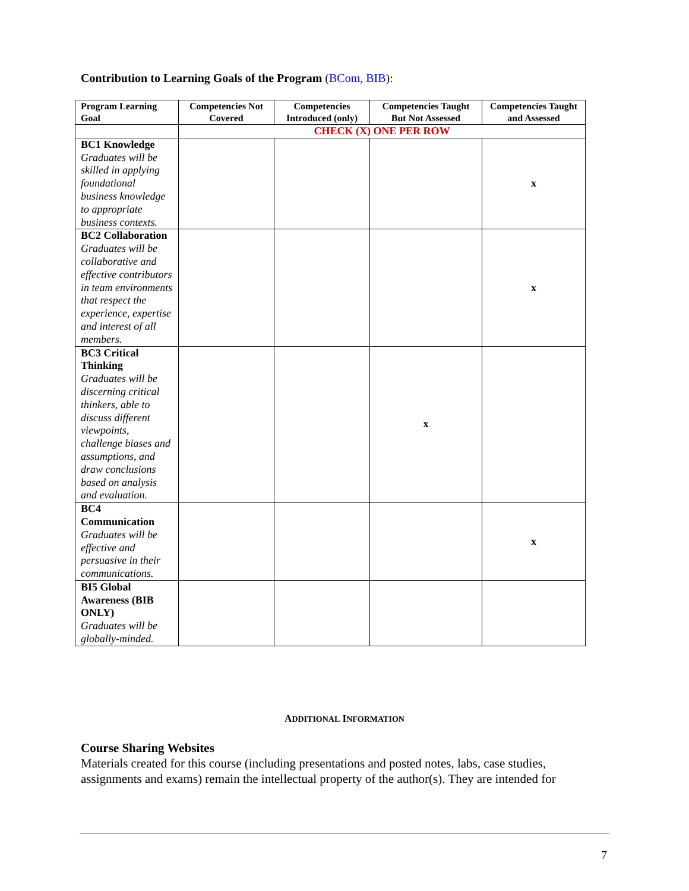Contribution to Learning Goals of the Program (BCom, BIB):
| Program Learning Goal | Competencies Not Covered | Competencies Introduced (only) | Competencies Taught But Not Assessed | Competencies Taught and Assessed |
| --- | --- | --- | --- | --- |
| | CHECK (X) ONE PER ROW | | | |
| BC1 Knowledge Graduates will be skilled in applying foundational business knowledge to appropriate business contexts. | | | | x |
| BC2 Collaboration Graduates will be collaborative and effective contributors in team environments that respect the experience, expertise and interest of all members. | | | | x |
| BC3 Critical Thinking Graduates will be discerning critical thinkers, able to discuss different viewpoints, challenge biases and assumptions, and draw conclusions based on analysis and evaluation. | | | x | |
| BC4 Communication Graduates will be effective and persuasive in their communications. | | | | x |
| BI5 Global Awareness (BIB ONLY) Graduates will be globally-minded. | | | | |
ADDITIONAL INFORMATION
Course Sharing Websites
Materials created for this course (including presentations and posted notes, labs, case studies, assignments and exams) remain the intellectual property of the author(s). They are intended for
7